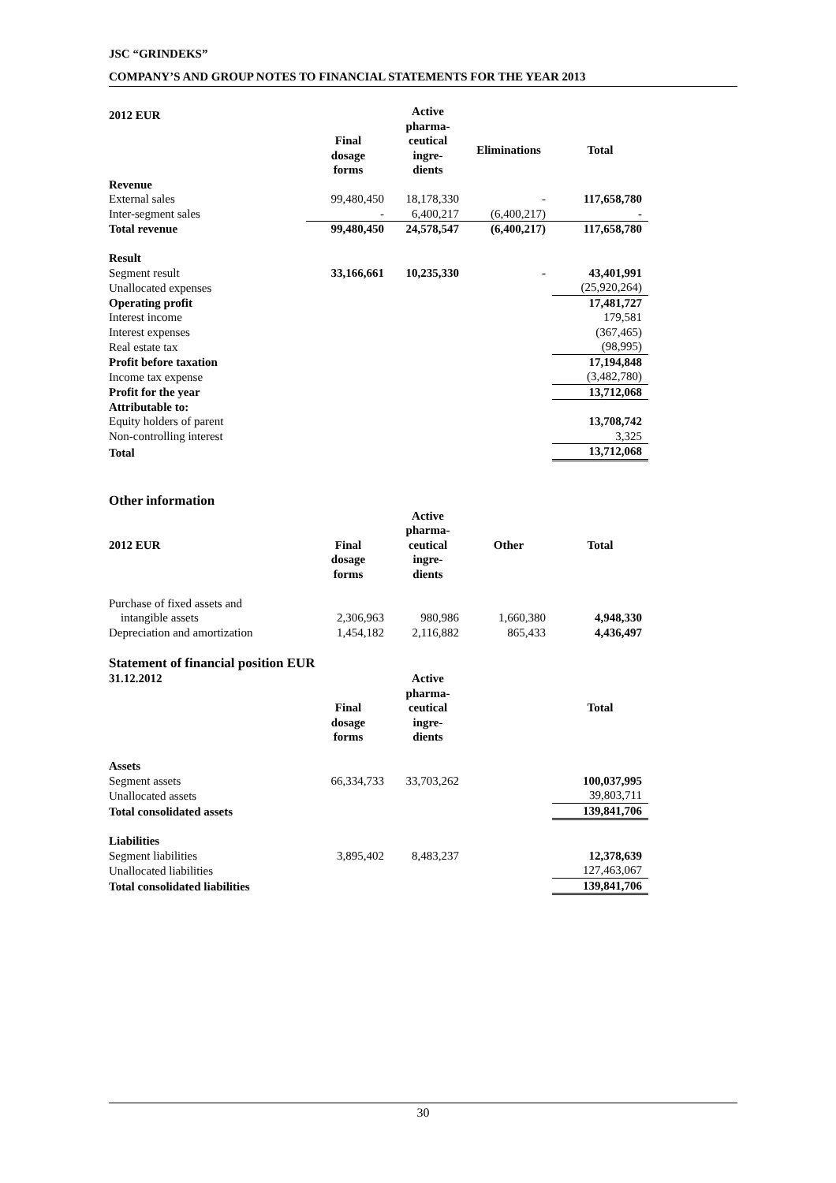JSC “GRINDEKS”
COMPANY’S AND GROUP NOTES TO FINANCIAL STATEMENTS FOR THE YEAR 2013
| 2012 EUR | | Active pharma- ceutical ingre- dients | | |
| | Final dosage forms | | Eliminations | Total |
| Revenue | | | | |
| External sales | 99,480,450 | 18,178,330 | - | 117,658,780 |
| Inter-segment sales | - | 6,400,217 | (6,400,217) | - |
| Total revenue | 99,480,450 | 24,578,547 | (6,400,217) | 117,658,780 |
| Result | | | | |
| Segment result | 33,166,661 | 10,235,330 | - | 43,401,991 |
| Unallocated expenses | | | | (25,920,264) |
| Operating profit | | | | 17,481,727 |
| Interest income | | | | 179,581 |
| Interest expenses | | | | (367,465) |
| Real estate tax | | | | (98,995) |
| Profit before taxation | | | | 17,194,848 |
| Income tax expense | | | | (3,482,780) |
| Profit for the year | | | | 13,712,068 |
| Attributable to: | | | | |
| Equity holders of parent | | | | 13,708,742 |
| Non-controlling interest | | | | 3,325 |
| Total | | | | 13,712,068 |
Other information
| 2012 EUR | Final dosage forms | Active pharma- ceutical ingre- dients | Other | Total |
| Purchase of fixed assets and | | | | |
| intangible assets | 2,306,963 | 980,986 | 1,660,380 | 4,948,330 |
| Depreciation and amortization | 1,454,182 | 2,116,882 | 865,433 | 4,436,497 |
Statement of financial position EUR
| 31.12.2012 | Final dosage forms | Active pharma- ceutical ingre- dients | | Total |
| Assets | | | | |
| Segment assets | 66,334,733 | 33,703,262 | | 100,037,995 |
| Unallocated assets | | | | 39,803,711 |
| Total consolidated assets | | | | 139,841,706 |
| Liabilities | | | | |
| Segment liabilities | 3,895,402 | 8,483,237 | | 12,378,639 |
| Unallocated liabilities | | | | 127,463,067 |
| Total consolidated liabilities | | | | 139,841,706 |
30